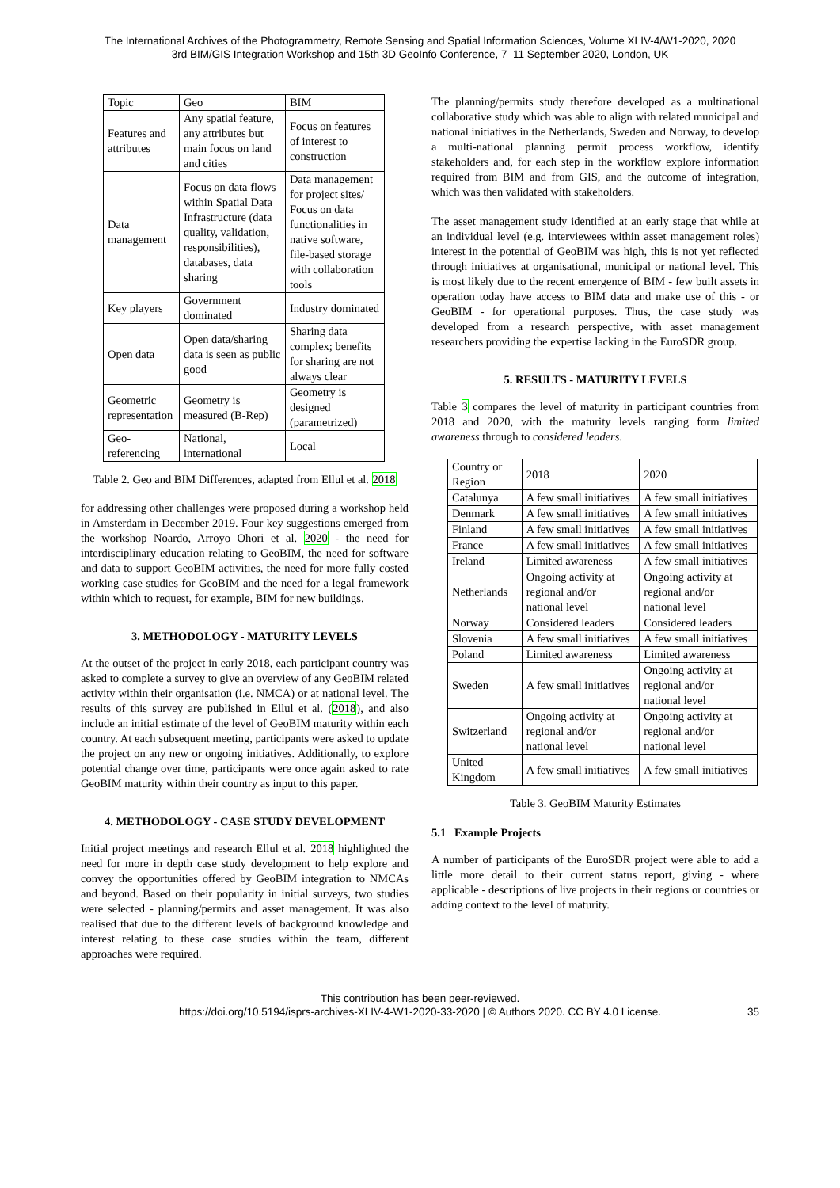The International Archives of the Photogrammetry, Remote Sensing and Spatial Information Sciences, Volume XLIV-4/W1-2020, 2020
3rd BIM/GIS Integration Workshop and 15th 3D GeoInfo Conference, 7–11 September 2020, London, UK
| Topic | Geo | BIM |
| --- | --- | --- |
| Features and attributes | Any spatial feature, any attributes but main focus on land and cities | Focus on features of interest to construction |
| Data management | Focus on data flows within Spatial Data Infrastructure (data quality, validation, responsibilities), databases, data sharing | Data management for project sites/ Focus on data functionalities in native software, file-based storage with collaboration tools |
| Key players | Government dominated | Industry dominated |
| Open data | Open data/sharing data is seen as public good | Sharing data complex; benefits for sharing are not always clear |
| Geometric representation | Geometry is measured (B-Rep) | Geometry is designed (parametrized) |
| Geo-referencing | National, international | Local |
Table 2. Geo and BIM Differences, adapted from Ellul et al. 2018
for addressing other challenges were proposed during a workshop held in Amsterdam in December 2019. Four key suggestions emerged from the workshop Noardo, Arroyo Ohori et al. 2020 - the need for interdisciplinary education relating to GeoBIM, the need for software and data to support GeoBIM activities, the need for more fully costed working case studies for GeoBIM and the need for a legal framework within which to request, for example, BIM for new buildings.
3. METHODOLOGY - MATURITY LEVELS
At the outset of the project in early 2018, each participant country was asked to complete a survey to give an overview of any GeoBIM related activity within their organisation (i.e. NMCA) or at national level. The results of this survey are published in Ellul et al. (2018), and also include an initial estimate of the level of GeoBIM maturity within each country. At each subsequent meeting, participants were asked to update the project on any new or ongoing initiatives. Additionally, to explore potential change over time, participants were once again asked to rate GeoBIM maturity within their country as input to this paper.
4. METHODOLOGY - CASE STUDY DEVELOPMENT
Initial project meetings and research Ellul et al. 2018 highlighted the need for more in depth case study development to help explore and convey the opportunities offered by GeoBIM integration to NMCAs and beyond. Based on their popularity in initial surveys, two studies were selected - planning/permits and asset management. It was also realised that due to the different levels of background knowledge and interest relating to these case studies within the team, different approaches were required.
The planning/permits study therefore developed as a multinational collaborative study which was able to align with related municipal and national initiatives in the Netherlands, Sweden and Norway, to develop a multi-national planning permit process workflow, identify stakeholders and, for each step in the workflow explore information required from BIM and from GIS, and the outcome of integration, which was then validated with stakeholders.
The asset management study identified at an early stage that while at an individual level (e.g. interviewees within asset management roles) interest in the potential of GeoBIM was high, this is not yet reflected through initiatives at organisational, municipal or national level. This is most likely due to the recent emergence of BIM - few built assets in operation today have access to BIM data and make use of this - or GeoBIM - for operational purposes. Thus, the case study was developed from a research perspective, with asset management researchers providing the expertise lacking in the EuroSDR group.
5. RESULTS - MATURITY LEVELS
Table 3 compares the level of maturity in participant countries from 2018 and 2020, with the maturity levels ranging form limited awareness through to considered leaders.
| Country or Region | 2018 | 2020 |
| --- | --- | --- |
| Catalunya | A few small initiatives | A few small initiatives |
| Denmark | A few small initiatives | A few small initiatives |
| Finland | A few small initiatives | A few small initiatives |
| France | A few small initiatives | A few small initiatives |
| Ireland | Limited awareness | A few small initiatives |
| Netherlands | Ongoing activity at regional and/or national level | Ongoing activity at regional and/or national level |
| Norway | Considered leaders | Considered leaders |
| Slovenia | A few small initiatives | A few small initiatives |
| Poland | Limited awareness | Limited awareness |
| Sweden | A few small initiatives | Ongoing activity at regional and/or national level |
| Switzerland | Ongoing activity at regional and/or national level | Ongoing activity at regional and/or national level |
| United Kingdom | A few small initiatives | A few small initiatives |
Table 3. GeoBIM Maturity Estimates
5.1 Example Projects
A number of participants of the EuroSDR project were able to add a little more detail to their current status report, giving - where applicable - descriptions of live projects in their regions or countries or adding context to the level of maturity.
This contribution has been peer-reviewed.
https://doi.org/10.5194/isprs-archives-XLIV-4-W1-2020-33-2020 | © Authors 2020. CC BY 4.0 License.
35